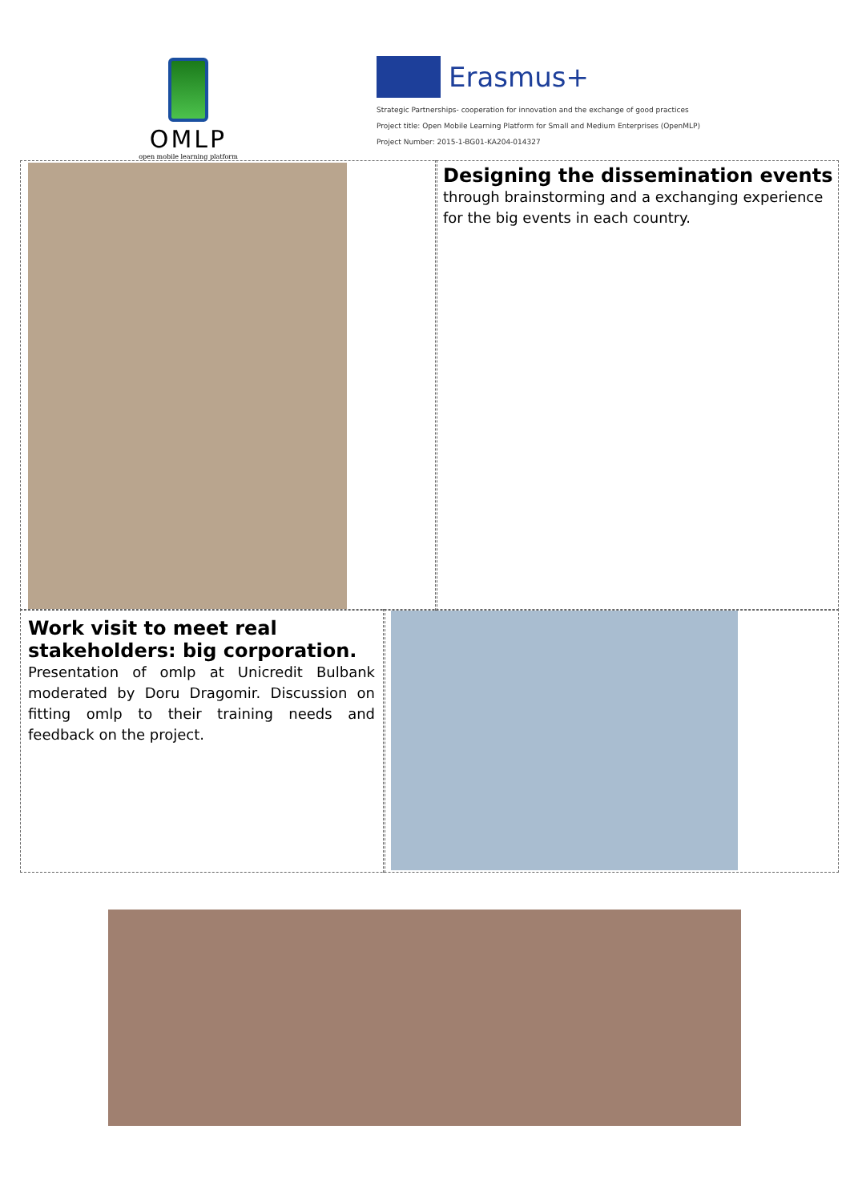OMLP
open mobile learning platform
Erasmus+
Strategic Partnerships- cooperation for innovation and the exchange of good practices
Project title: Open Mobile Learning Platform for Small and Medium Enterprises (OpenMLP)
Project Number: 2015-1-BG01-KA204-014327
Designing the dissemination events
through brainstorming and a exchanging experience for the big events in each country.
Work visit to meet real stakeholders: big corporation.
Presentation of omlp at Unicredit Bulbank moderated by Doru Dragomir. Discussion on fitting omlp to their training needs and feedback on the project.